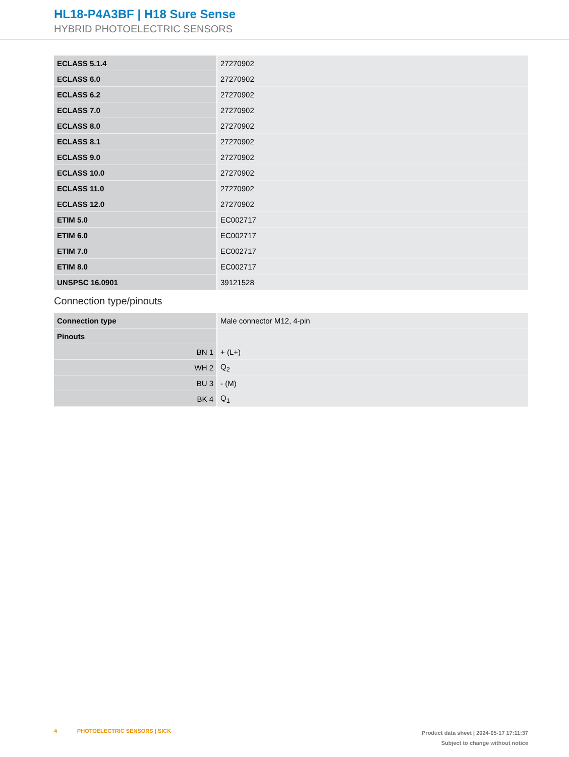HL18-P4A3BF | H18 Sure Sense
HYBRID PHOTOELECTRIC SENSORS
| ECLASS 5.1.4 | 27270902 |
| ECLASS 6.0 | 27270902 |
| ECLASS 6.2 | 27270902 |
| ECLASS 7.0 | 27270902 |
| ECLASS 8.0 | 27270902 |
| ECLASS 8.1 | 27270902 |
| ECLASS 9.0 | 27270902 |
| ECLASS 10.0 | 27270902 |
| ECLASS 11.0 | 27270902 |
| ECLASS 12.0 | 27270902 |
| ETIM 5.0 | EC002717 |
| ETIM 6.0 | EC002717 |
| ETIM 7.0 | EC002717 |
| ETIM 8.0 | EC002717 |
| UNSPSC 16.0901 | 39121528 |
Connection type/pinouts
| Connection type | Male connector M12, 4-pin |
| Pinouts | |
| BN 1 | + (L+) |
| WH 2 | Q<sub>2</sub> |
| BU 3 | - (M) |
| BK 4 | Q<sub>1</sub> |
4 PHOTOELECTRIC SENSORS | SICK
Product data sheet | 2024-05-17 17:11:37
Subject to change without notice